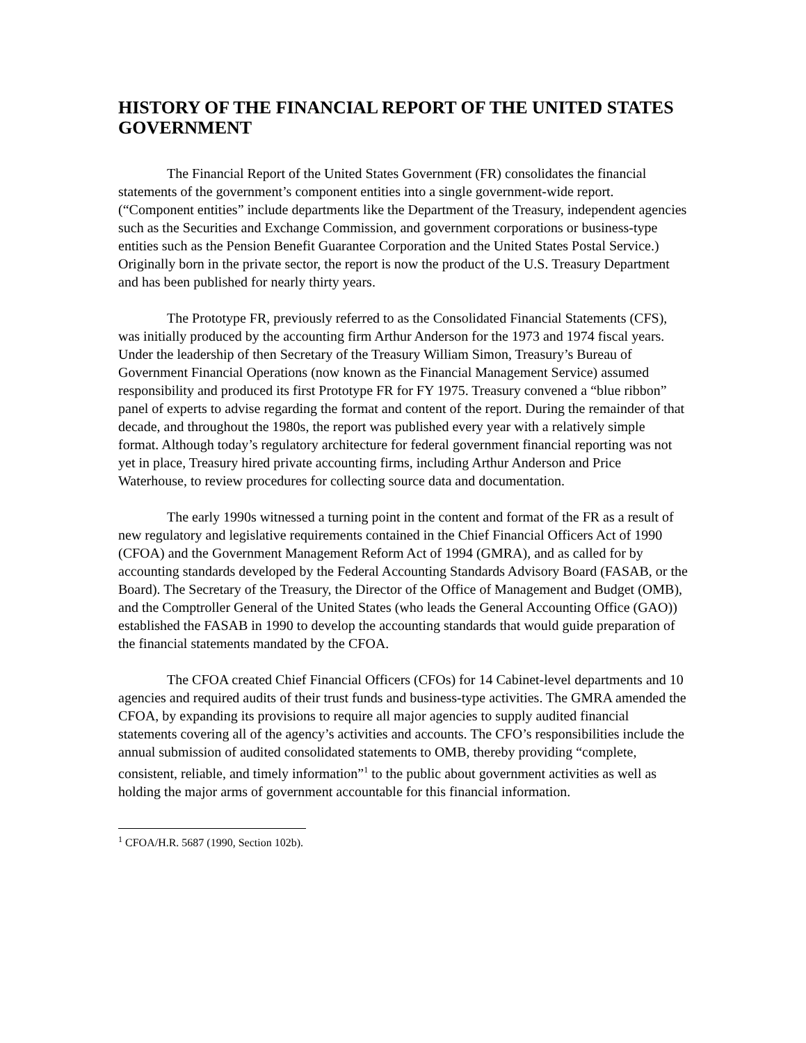HISTORY OF THE FINANCIAL REPORT OF THE UNITED STATES GOVERNMENT
The Financial Report of the United States Government (FR) consolidates the financial statements of the government’s component entities into a single government-wide report. (“Component entities” include departments like the Department of the Treasury, independent agencies such as the Securities and Exchange Commission, and government corporations or business-type entities such as the Pension Benefit Guarantee Corporation and the United States Postal Service.) Originally born in the private sector, the report is now the product of the U.S. Treasury Department and has been published for nearly thirty years.
The Prototype FR, previously referred to as the Consolidated Financial Statements (CFS), was initially produced by the accounting firm Arthur Anderson for the 1973 and 1974 fiscal years. Under the leadership of then Secretary of the Treasury William Simon, Treasury’s Bureau of Government Financial Operations (now known as the Financial Management Service) assumed responsibility and produced its first Prototype FR for FY 1975. Treasury convened a “blue ribbon” panel of experts to advise regarding the format and content of the report. During the remainder of that decade, and throughout the 1980s, the report was published every year with a relatively simple format. Although today’s regulatory architecture for federal government financial reporting was not yet in place, Treasury hired private accounting firms, including Arthur Anderson and Price Waterhouse, to review procedures for collecting source data and documentation.
The early 1990s witnessed a turning point in the content and format of the FR as a result of new regulatory and legislative requirements contained in the Chief Financial Officers Act of 1990 (CFOA) and the Government Management Reform Act of 1994 (GMRA), and as called for by accounting standards developed by the Federal Accounting Standards Advisory Board (FASAB, or the Board). The Secretary of the Treasury, the Director of the Office of Management and Budget (OMB), and the Comptroller General of the United States (who leads the General Accounting Office (GAO)) established the FASAB in 1990 to develop the accounting standards that would guide preparation of the financial statements mandated by the CFOA.
The CFOA created Chief Financial Officers (CFOs) for 14 Cabinet-level departments and 10 agencies and required audits of their trust funds and business-type activities. The GMRA amended the CFOA, by expanding its provisions to require all major agencies to supply audited financial statements covering all of the agency’s activities and accounts. The CFO’s responsibilities include the annual submission of audited consolidated statements to OMB, thereby providing “complete, consistent, reliable, and timely information”<sup>1</sup> to the public about government activities as well as holding the major arms of government accountable for this financial information.
<sup>1</sup> CFOA/H.R. 5687 (1990, Section 102b).